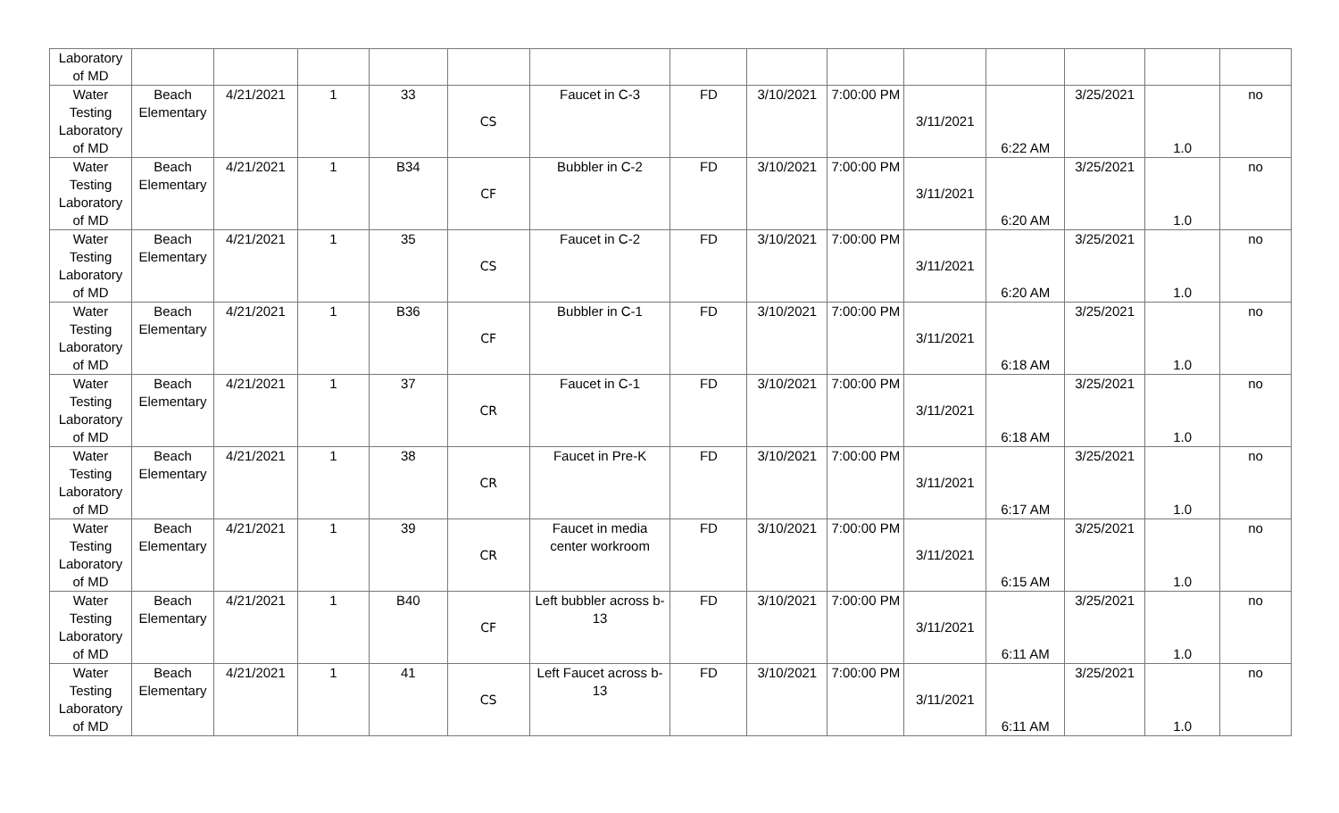| Laboratory of MD | | | | | | | | | | | | | | |
| Water Testing Laboratory of MD | Beach Elementary | 4/21/2021 | 1 | 33 | CS | Faucet in C-3 | FD | 3/10/2021 | 7:00:00 PM | 3/11/2021 | 6:22 AM | 3/25/2021 | 1.0 | no |
| Water Testing Laboratory of MD | Beach Elementary | 4/21/2021 | 1 | B34 | CF | Bubbler in C-2 | FD | 3/10/2021 | 7:00:00 PM | 3/11/2021 | 6:20 AM | 3/25/2021 | 1.0 | no |
| Water Testing Laboratory of MD | Beach Elementary | 4/21/2021 | 1 | 35 | CS | Faucet in C-2 | FD | 3/10/2021 | 7:00:00 PM | 3/11/2021 | 6:20 AM | 3/25/2021 | 1.0 | no |
| Water Testing Laboratory of MD | Beach Elementary | 4/21/2021 | 1 | B36 | CF | Bubbler in C-1 | FD | 3/10/2021 | 7:00:00 PM | 3/11/2021 | 6:18 AM | 3/25/2021 | 1.0 | no |
| Water Testing Laboratory of MD | Beach Elementary | 4/21/2021 | 1 | 37 | CR | Faucet in C-1 | FD | 3/10/2021 | 7:00:00 PM | 3/11/2021 | 6:18 AM | 3/25/2021 | 1.0 | no |
| Water Testing Laboratory of MD | Beach Elementary | 4/21/2021 | 1 | 38 | CR | Faucet in Pre-K | FD | 3/10/2021 | 7:00:00 PM | 3/11/2021 | 6:17 AM | 3/25/2021 | 1.0 | no |
| Water Testing Laboratory of MD | Beach Elementary | 4/21/2021 | 1 | 39 | CR | Faucet in media center workroom | FD | 3/10/2021 | 7:00:00 PM | 3/11/2021 | 6:15 AM | 3/25/2021 | 1.0 | no |
| Water Testing Laboratory of MD | Beach Elementary | 4/21/2021 | 1 | B40 | CF | Left bubbler across b-13 | FD | 3/10/2021 | 7:00:00 PM | 3/11/2021 | 6:11 AM | 3/25/2021 | 1.0 | no |
| Water Testing Laboratory of MD | Beach Elementary | 4/21/2021 | 1 | 41 | CS | Left Faucet across b-13 | FD | 3/10/2021 | 7:00:00 PM | 3/11/2021 | 6:11 AM | 3/25/2021 | 1.0 | no |